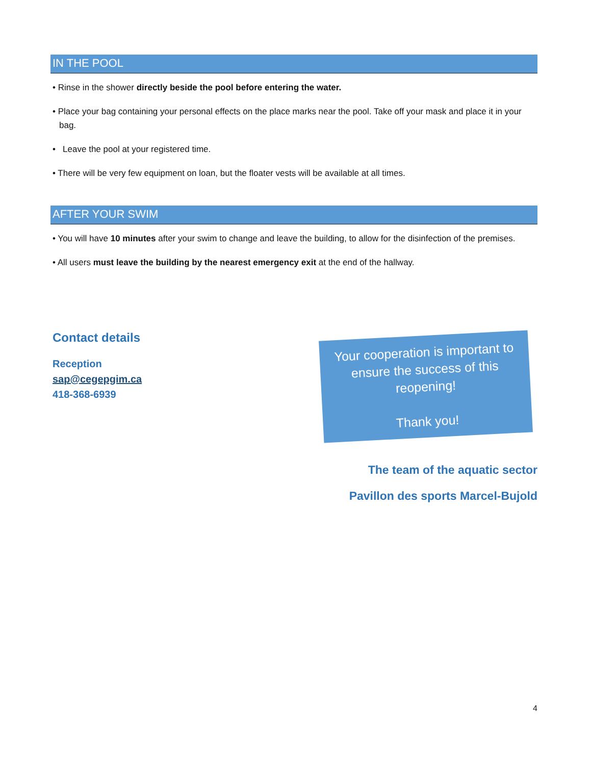IN THE POOL
• Rinse in the shower directly beside the pool before entering the water.
• Place your bag containing your personal effects on the place marks near the pool. Take off your mask and place it in your bag.
• Leave the pool at your registered time.
• There will be very few equipment on loan, but the floater vests will be available at all times.
AFTER YOUR SWIM
• You will have 10 minutes after your swim to change and leave the building, to allow for the disinfection of the premises.
• All users must leave the building by the nearest emergency exit at the end of the hallway.
Contact details
Reception
sap@cegepgim.ca
418-368-6939
Your cooperation is important to ensure the success of this reopening!
Thank you!
The team of the aquatic sector
Pavillon des sports Marcel-Bujold
4